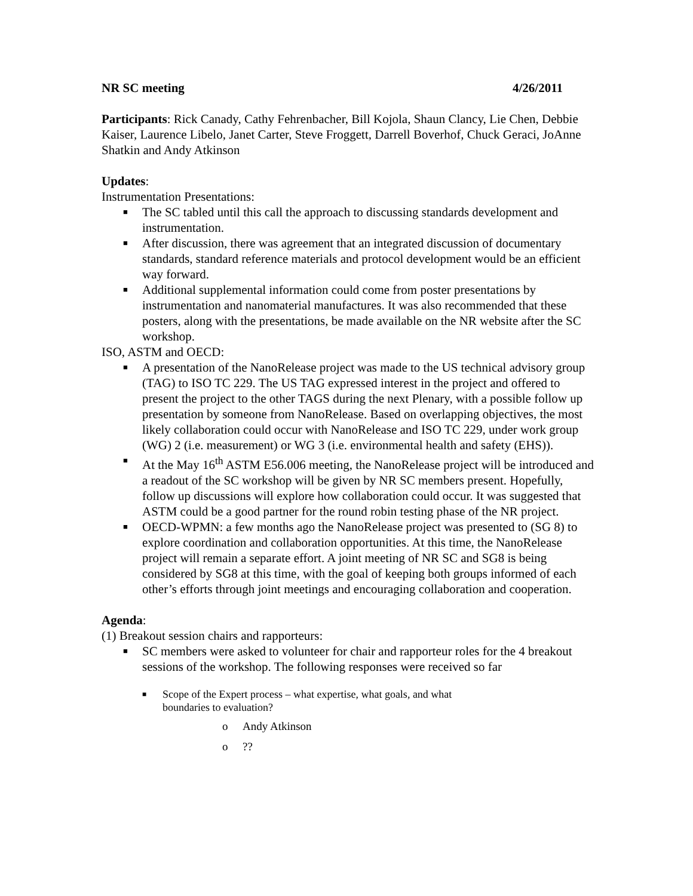NR SC meeting 4/26/2011
Participants: Rick Canady, Cathy Fehrenbacher, Bill Kojola, Shaun Clancy, Lie Chen, Debbie Kaiser, Laurence Libelo, Janet Carter, Steve Froggett, Darrell Boverhof, Chuck Geraci, JoAnne Shatkin and Andy Atkinson
Updates:
Instrumentation Presentations:
■ The SC tabled until this call the approach to discussing standards development and instrumentation.
■ After discussion, there was agreement that an integrated discussion of documentary standards, standard reference materials and protocol development would be an efficient way forward.
■ Additional supplemental information could come from poster presentations by instrumentation and nanomaterial manufactures. It was also recommended that these posters, along with the presentations, be made available on the NR website after the SC workshop.
ISO, ASTM and OECD:
■ A presentation of the NanoRelease project was made to the US technical advisory group (TAG) to ISO TC 229. The US TAG expressed interest in the project and offered to present the project to the other TAGS during the next Plenary, with a possible follow up presentation by someone from NanoRelease. Based on overlapping objectives, the most likely collaboration could occur with NanoRelease and ISO TC 229, under work group (WG) 2 (i.e. measurement) or WG 3 (i.e. environmental health and safety (EHS)).
■ At the May 16<sup>th</sup> ASTM E56.006 meeting, the NanoRelease project will be introduced and a readout of the SC workshop will be given by NR SC members present. Hopefully, follow up discussions will explore how collaboration could occur. It was suggested that ASTM could be a good partner for the round robin testing phase of the NR project.
■ OECD-WPMN: a few months ago the NanoRelease project was presented to (SG 8) to explore coordination and collaboration opportunities. At this time, the NanoRelease project will remain a separate effort. A joint meeting of NR SC and SG8 is being considered by SG8 at this time, with the goal of keeping both groups informed of each other’s efforts through joint meetings and encouraging collaboration and cooperation.
Agenda:
(1) Breakout session chairs and rapporteurs:
■ SC members were asked to volunteer for chair and rapporteur roles for the 4 breakout sessions of the workshop. The following responses were received so far
■ Scope of the Expert process – what expertise, what goals, and what
boundaries to evaluation?
o Andy Atkinson
o??